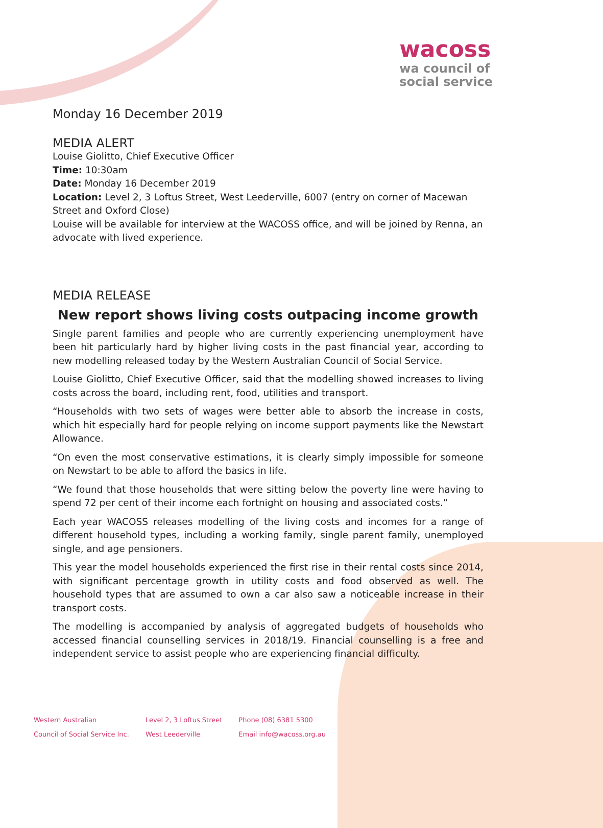wacoss
wa council of
social service
Monday 16 December 2019
MEDIA ALERT
Louise Giolitto, Chief Executive Officer
Time: 10:30am
Date: Monday 16 December 2019
Location: Level 2, 3 Loftus Street, West Leederville, 6007 (entry on corner of Macewan Street and Oxford Close)
Louise will be available for interview at the WACOSS office, and will be joined by Renna, an advocate with lived experience.
MEDIA RELEASE
New report shows living costs outpacing income growth
Single parent families and people who are currently experiencing unemployment have been hit particularly hard by higher living costs in the past financial year, according to new modelling released today by the Western Australian Council of Social Service.
Louise Giolitto, Chief Executive Officer, said that the modelling showed increases to living costs across the board, including rent, food, utilities and transport.
“Households with two sets of wages were better able to absorb the increase in costs, which hit especially hard for people relying on income support payments like the Newstart Allowance.
“On even the most conservative estimations, it is clearly simply impossible for someone on Newstart to be able to afford the basics in life.
“We found that those households that were sitting below the poverty line were having to spend 72 per cent of their income each fortnight on housing and associated costs.”
Each year WACOSS releases modelling of the living costs and incomes for a range of different household types, including a working family, single parent family, unemployed single, and age pensioners.
This year the model households experienced the first rise in their rental costs since 2014, with significant percentage growth in utility costs and food observed as well. The household types that are assumed to own a car also saw a noticeable increase in their transport costs.
The modelling is accompanied by analysis of aggregated budgets of households who accessed financial counselling services in 2018/19. Financial counselling is a free and independent service to assist people who are experiencing financial difficulty.
Western Australian
Council of Social Service Inc.
Level 2, 3 Loftus Street
West Leederville
Phone (08) 6381 5300
Email info@wacoss.org.au